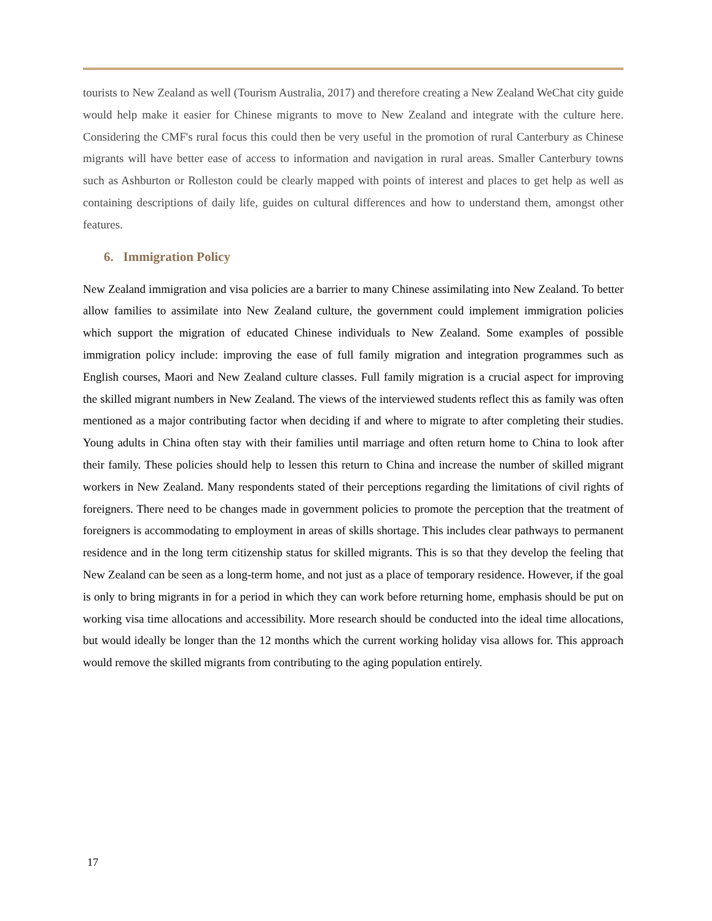tourists to New Zealand as well (Tourism Australia, 2017) and therefore creating a New Zealand WeChat city guide would help make it easier for Chinese migrants to move to New Zealand and integrate with the culture here. Considering the CMF's rural focus this could then be very useful in the promotion of rural Canterbury as Chinese migrants will have better ease of access to information and navigation in rural areas. Smaller Canterbury towns such as Ashburton or Rolleston could be clearly mapped with points of interest and places to get help as well as containing descriptions of daily life, guides on cultural differences and how to understand them, amongst other features.
6. Immigration Policy
New Zealand immigration and visa policies are a barrier to many Chinese assimilating into New Zealand. To better allow families to assimilate into New Zealand culture, the government could implement immigration policies which support the migration of educated Chinese individuals to New Zealand. Some examples of possible immigration policy include: improving the ease of full family migration and integration programmes such as English courses, Maori and New Zealand culture classes. Full family migration is a crucial aspect for improving the skilled migrant numbers in New Zealand. The views of the interviewed students reflect this as family was often mentioned as a major contributing factor when deciding if and where to migrate to after completing their studies. Young adults in China often stay with their families until marriage and often return home to China to look after their family. These policies should help to lessen this return to China and increase the number of skilled migrant workers in New Zealand. Many respondents stated of their perceptions regarding the limitations of civil rights of foreigners. There need to be changes made in government policies to promote the perception that the treatment of foreigners is accommodating to employment in areas of skills shortage. This includes clear pathways to permanent residence and in the long term citizenship status for skilled migrants. This is so that they develop the feeling that New Zealand can be seen as a long-term home, and not just as a place of temporary residence. However, if the goal is only to bring migrants in for a period in which they can work before returning home, emphasis should be put on working visa time allocations and accessibility. More research should be conducted into the ideal time allocations, but would ideally be longer than the 12 months which the current working holiday visa allows for. This approach would remove the skilled migrants from contributing to the aging population entirely.
17